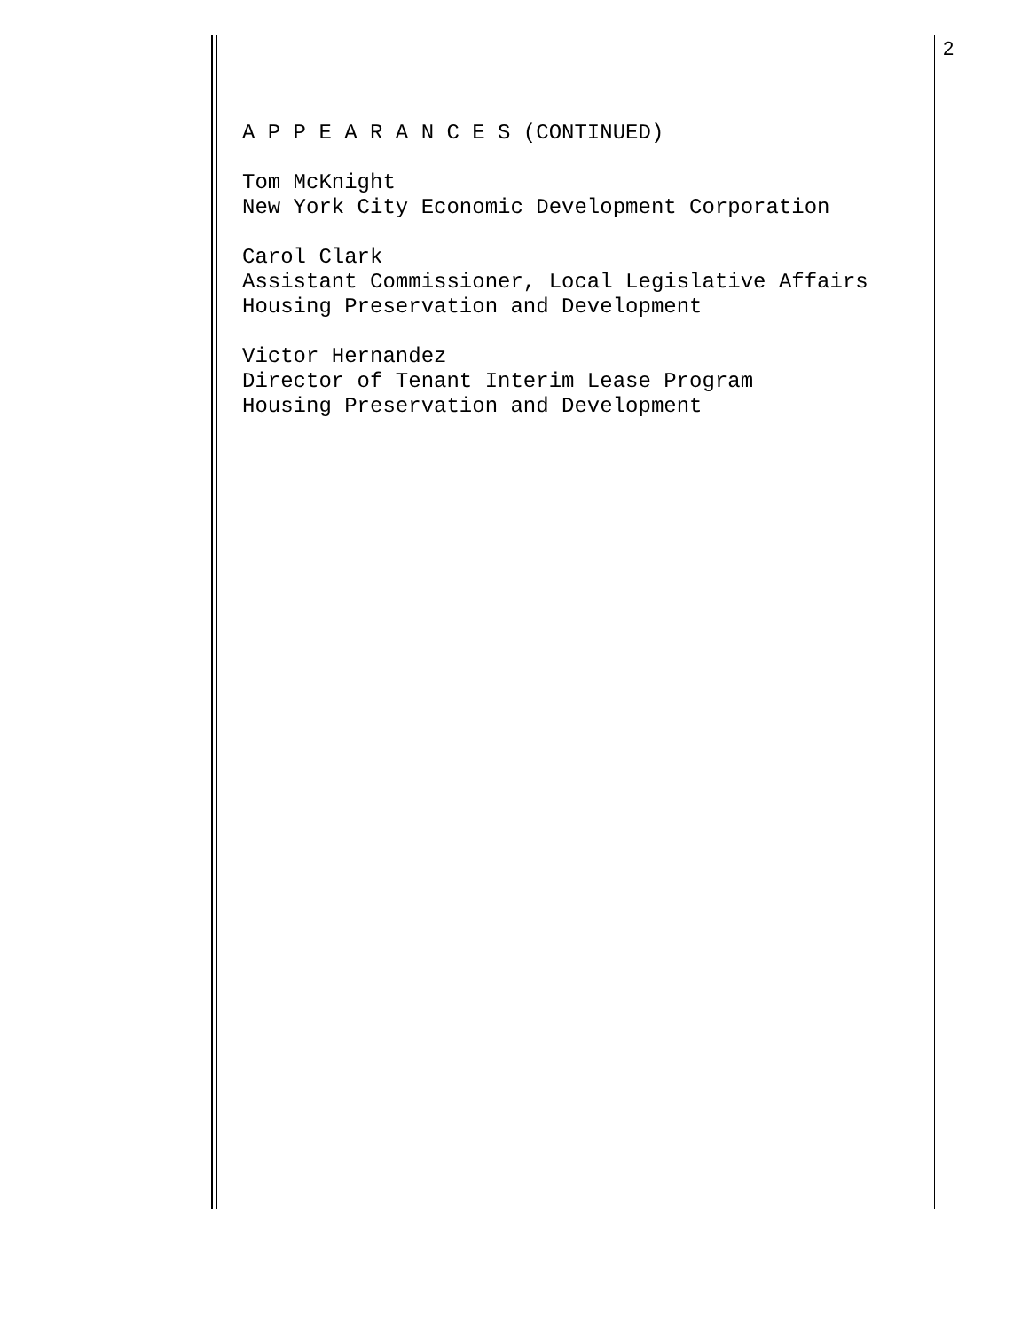2
A P P E A R A N C E S (CONTINUED)
Tom McKnight New York City Economic Development Corporation
Carol Clark Assistant Commissioner, Local Legislative Affairs Housing Preservation and Development
Victor Hernandez Director of Tenant Interim Lease Program Housing Preservation and Development